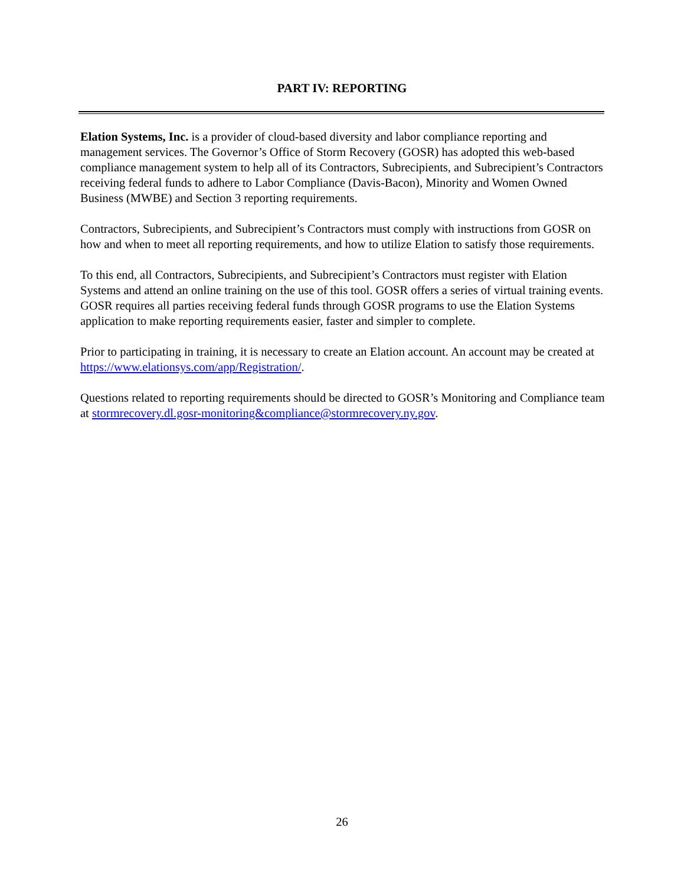PART IV: REPORTING
Elation Systems, Inc. is a provider of cloud-based diversity and labor compliance reporting and management services. The Governor’s Office of Storm Recovery (GOSR) has adopted this web-based compliance management system to help all of its Contractors, Subrecipients, and Subrecipient’s Contractors receiving federal funds to adhere to Labor Compliance (Davis-Bacon), Minority and Women Owned Business (MWBE) and Section 3 reporting requirements.
Contractors, Subrecipients, and Subrecipient’s Contractors must comply with instructions from GOSR on how and when to meet all reporting requirements, and how to utilize Elation to satisfy those requirements.
To this end, all Contractors, Subrecipients, and Subrecipient’s Contractors must register with Elation Systems and attend an online training on the use of this tool. GOSR offers a series of virtual training events. GOSR requires all parties receiving federal funds through GOSR programs to use the Elation Systems application to make reporting requirements easier, faster and simpler to complete.
Prior to participating in training, it is necessary to create an Elation account. An account may be created at https://www.elationsys.com/app/Registration/.
Questions related to reporting requirements should be directed to GOSR’s Monitoring and Compliance team at stormrecovery.dl.gosr-monitoring&compliance@stormrecovery.ny.gov.
26